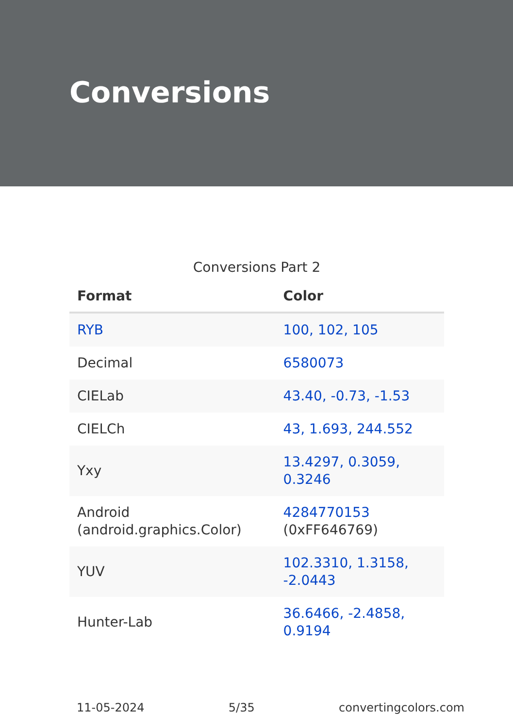Conversions
Conversions Part 2
| Format | Color |
| --- | --- |
| RYB | 100, 102, 105 |
| Decimal | 6580073 |
| CIELab | 43.40, -0.73, -1.53 |
| CIELCh | 43, 1.693, 244.552 |
| Yxy | 13.4297, 0.3059, 0.3246 |
| Android (android.graphics.Color) | 4284770153 (0xFF646769) |
| YUV | 102.3310, 1.3158, -2.0443 |
| Hunter-Lab | 36.6466, -2.4858, 0.9194 |
11-05-2024 5/35 convertingcolors.com